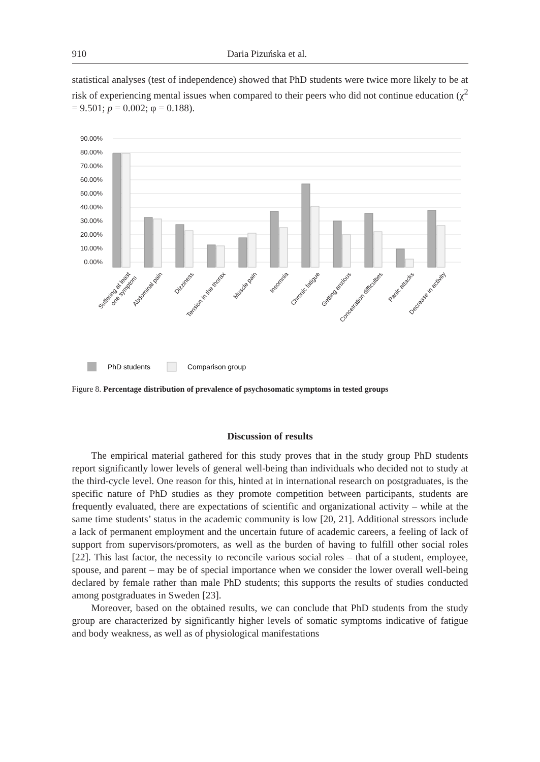910 Daria Pizuńska et al.
statistical analyses (test of independence) showed that PhD students were twice more likely to be at risk of experiencing mental issues when compared to their peers who did not continue education (χ<sup>2</sup> = 9.501; p = 0.002; φ = 0.188).
90.00%
80.00%
70.00%
60.00%
50.00%
40.00%
30.00%
20.00%
10.00%
0.00%
Suffering at least
one symptom
Abdominal pain
Dizziness
Tension in the thorax
Muscle pain
Insomnia
Chronic fatigue
Getting anxious
Concetration difficulties
Panic attacks
Decrease in activity
PhD students
Comparison group
Figure 8. Percentage distribution of prevalence of psychosomatic symptoms in tested groups
Discussion of results
The empirical material gathered for this study proves that in the study group PhD students report significantly lower levels of general well-being than individuals who decided not to study at the third-cycle level. One reason for this, hinted at in international research on postgraduates, is the specific nature of PhD studies as they promote competition between participants, students are frequently evaluated, there are expectations of scientific and organizational activity – while at the same time students’ status in the academic community is low [20, 21]. Additional stressors include a lack of permanent employment and the uncertain future of academic careers, a feeling of lack of support from supervisors/promoters, as well as the burden of having to fulfill other social roles [22]. This last factor, the necessity to reconcile various social roles – that of a student, employee, spouse, and parent – may be of special importance when we consider the lower overall well-being declared by female rather than male PhD students; this supports the results of studies conducted among postgraduates in Sweden [23].
Moreover, based on the obtained results, we can conclude that PhD students from the study group are characterized by significantly higher levels of somatic symptoms indicative of fatigue and body weakness, as well as of physiological manifestations